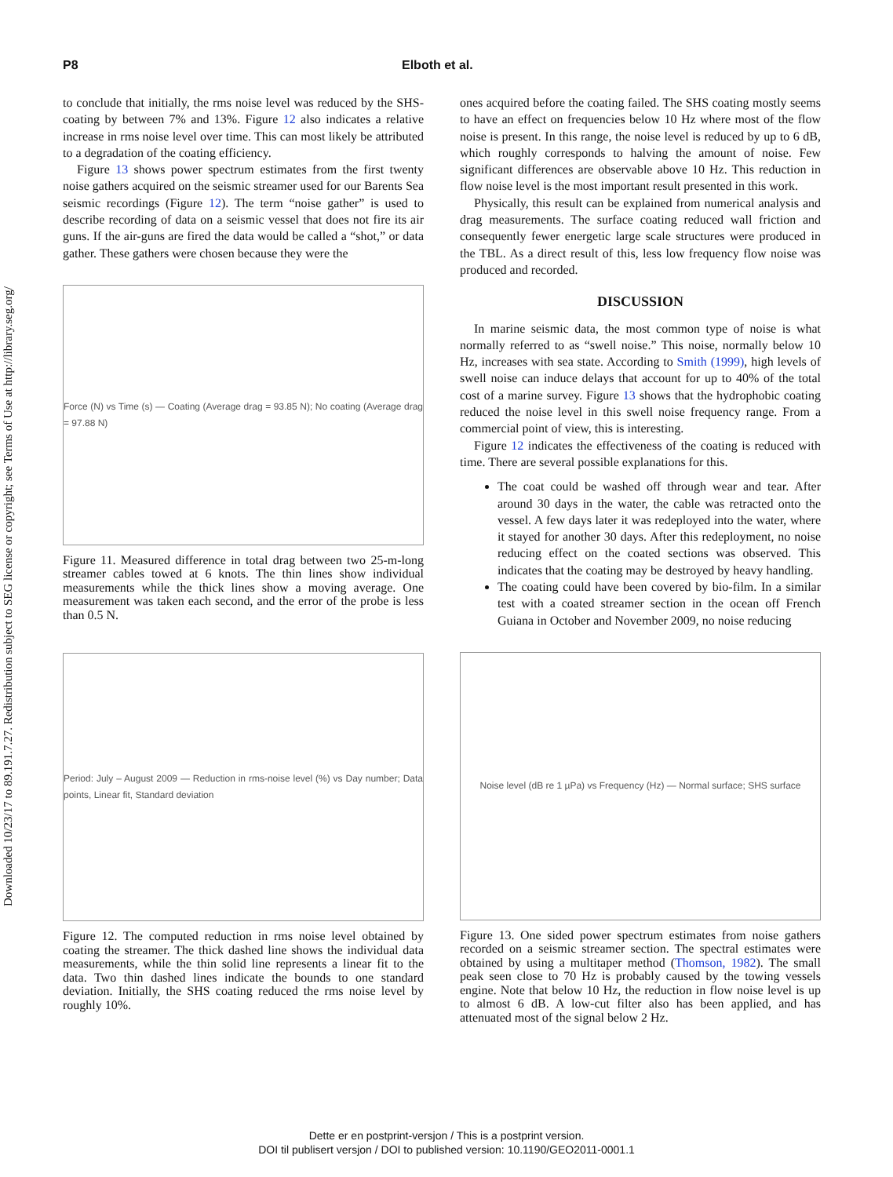Downloaded 10/23/17 to 89.191.7.27. Redistribution subject to SEG license or copyright; see Terms of Use at http://library.seg.org/
P8 Elboth et al.
to conclude that initially, the rms noise level was reduced by the SHS-coating by between 7% and 13%. Figure 12 also indicates a relative increase in rms noise level over time. This can most likely be attributed to a degradation of the coating efficiency.
Figure 13 shows power spectrum estimates from the first twenty noise gathers acquired on the seismic streamer used for our Barents Sea seismic recordings (Figure 12). The term “noise gather” is used to describe recording of data on a seismic vessel that does not fire its air guns. If the air-guns are fired the data would be called a “shot,” or data gather. These gathers were chosen because they were the
Force (N) vs Time (s) — Coating (Average drag = 93.85 N); No coating (Average drag = 97.88 N)
Figure 11. Measured difference in total drag between two 25-m-long streamer cables towed at 6 knots. The thin lines show individual measurements while the thick lines show a moving average. One measurement was taken each second, and the error of the probe is less than 0.5 N.
Period: July – August 2009 — Reduction in rms-noise level (%) vs Day number; Data points, Linear fit, Standard deviation
Figure 12. The computed reduction in rms noise level obtained by coating the streamer. The thick dashed line shows the individual data measurements, while the thin solid line represents a linear fit to the data. Two thin dashed lines indicate the bounds to one standard deviation. Initially, the SHS coating reduced the rms noise level by roughly 10%.
ones acquired before the coating failed. The SHS coating mostly seems to have an effect on frequencies below 10 Hz where most of the flow noise is present. In this range, the noise level is reduced by up to 6 dB, which roughly corresponds to halving the amount of noise. Few significant differences are observable above 10 Hz. This reduction in flow noise level is the most important result presented in this work.
Physically, this result can be explained from numerical analysis and drag measurements. The surface coating reduced wall friction and consequently fewer energetic large scale structures were produced in the TBL. As a direct result of this, less low frequency flow noise was produced and recorded.
DISCUSSION
In marine seismic data, the most common type of noise is what normally referred to as “swell noise.” This noise, normally below 10 Hz, increases with sea state. According to Smith (1999), high levels of swell noise can induce delays that account for up to 40% of the total cost of a marine survey. Figure 13 shows that the hydrophobic coating reduced the noise level in this swell noise frequency range. From a commercial point of view, this is interesting.
Figure 12 indicates the effectiveness of the coating is reduced with time. There are several possible explanations for this.
The coat could be washed off through wear and tear. After around 30 days in the water, the cable was retracted onto the vessel. A few days later it was redeployed into the water, where it stayed for another 30 days. After this redeployment, no noise reducing effect on the coated sections was observed. This indicates that the coating may be destroyed by heavy handling.
The coating could have been covered by bio-film. In a similar test with a coated streamer section in the ocean off French Guiana in October and November 2009, no noise reducing
Noise level (dB re 1 µPa) vs Frequency (Hz) — Normal surface; SHS surface
Figure 13. One sided power spectrum estimates from noise gathers recorded on a seismic streamer section. The spectral estimates were obtained by using a multitaper method (Thomson, 1982). The small peak seen close to 70 Hz is probably caused by the towing vessels engine. Note that below 10 Hz, the reduction in flow noise level is up to almost 6 dB. A low-cut filter also has been applied, and has attenuated most of the signal below 2 Hz.
Dette er en postprint-versjon / This is a postprint version.
DOI til publisert versjon / DOI to published version: 10.1190/GEO2011-0001.1